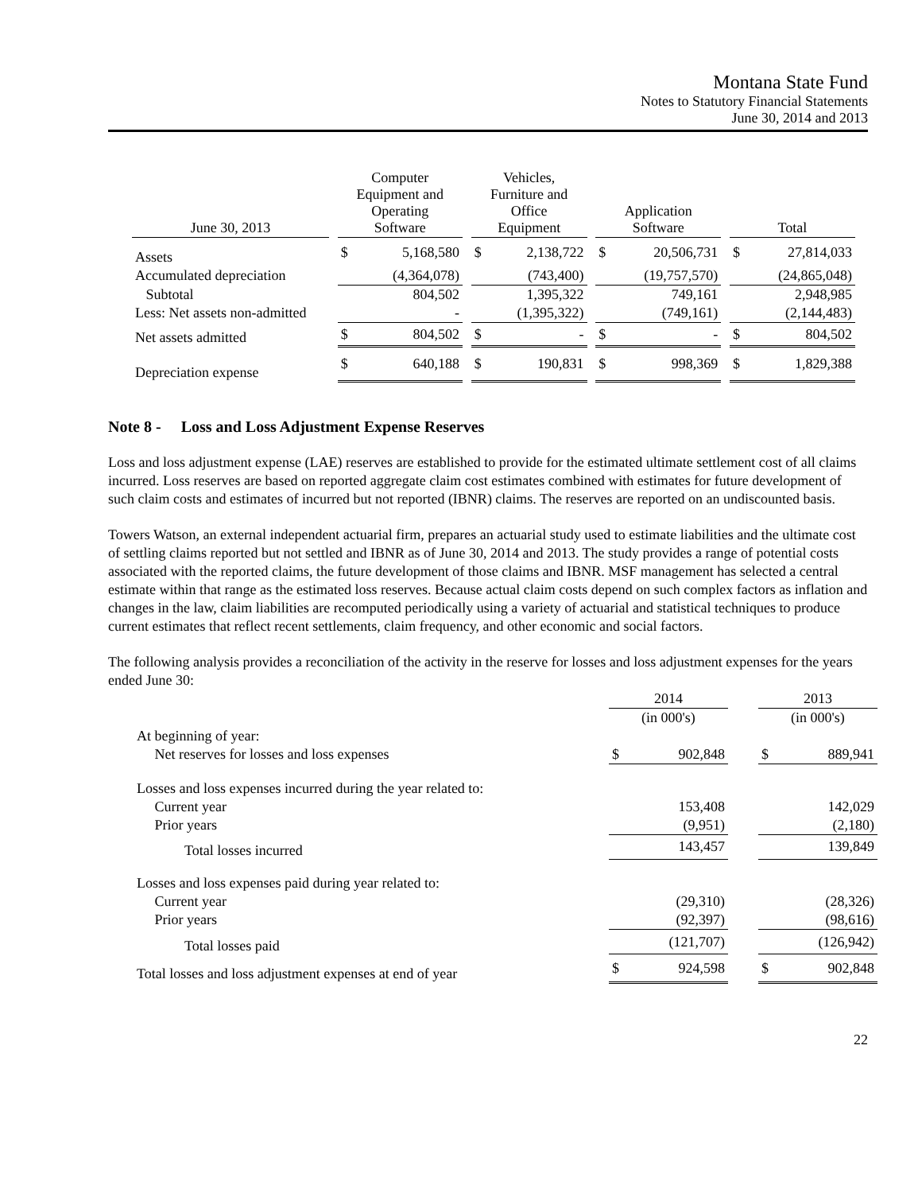Montana State Fund
Notes to Statutory Financial Statements
June 30, 2014 and 2013
| June 30, 2013 | | Computer Equipment and Operating Software | | | Vehicles, Furniture and Office Equipment | | | Application Software | | | Total | |
| --- | --- | --- | --- | --- | --- | --- | --- | --- | --- | --- | --- | --- |
| Assets | | $ | 5,168,580 | | $ | 2,138,722 | | $ | 20,506,731 | | $ | 27,814,033 |
| Accumulated depreciation | | | (4,364,078) | | | (743,400) | | | (19,757,570) | | | (24,865,048) |
| Subtotal | | | 804,502 | | | 1,395,322 | | | 749,161 | | | 2,948,985 |
| Less: Net assets non-admitted | | | - | | | (1,395,322) | | | (749,161) | | | (2,144,483) |
| Net assets admitted | | $ | 804,502 | | $ | - | | $ | - | | $ | 804,502 |
| Depreciation expense | | $ | 640,188 | | $ | 190,831 | | $ | 998,369 | | $ | 1,829,388 |
Note 8 - Loss and Loss Adjustment Expense Reserves
Loss and loss adjustment expense (LAE) reserves are established to provide for the estimated ultimate settlement cost of all claims incurred. Loss reserves are based on reported aggregate claim cost estimates combined with estimates for future development of such claim costs and estimates of incurred but not reported (IBNR) claims. The reserves are reported on an undiscounted basis.
Towers Watson, an external independent actuarial firm, prepares an actuarial study used to estimate liabilities and the ultimate cost of settling claims reported but not settled and IBNR as of June 30, 2014 and 2013. The study provides a range of potential costs associated with the reported claims, the future development of those claims and IBNR. MSF management has selected a central estimate within that range as the estimated loss reserves. Because actual claim costs depend on such complex factors as inflation and changes in the law, claim liabilities are recomputed periodically using a variety of actuarial and statistical techniques to produce current estimates that reflect recent settlements, claim frequency, and other economic and social factors.
The following analysis provides a reconciliation of the activity in the reserve for losses and loss adjustment expenses for the years ended June 30:
| | 2014 | | | 2013 | |
| | (in 000's) | | | (in 000's) | |
| At beginning of year: | | | | | |
| Net reserves for losses and loss expenses | $ | 902,848 | | $ | 889,941 |
| Losses and loss expenses incurred during the year related to: | | | | | |
| Current year | | 153,408 | | | 142,029 |
| Prior years | | (9,951) | | | (2,180) |
| Total losses incurred | | 143,457 | | | 139,849 |
| Losses and loss expenses paid during year related to: | | | | | |
| Current year | | (29,310) | | | (28,326) |
| Prior years | | (92,397) | | | (98,616) |
| Total losses paid | | (121,707) | | | (126,942) |
| Total losses and loss adjustment expenses at end of year | $ | 924,598 | | $ | 902,848 |
22